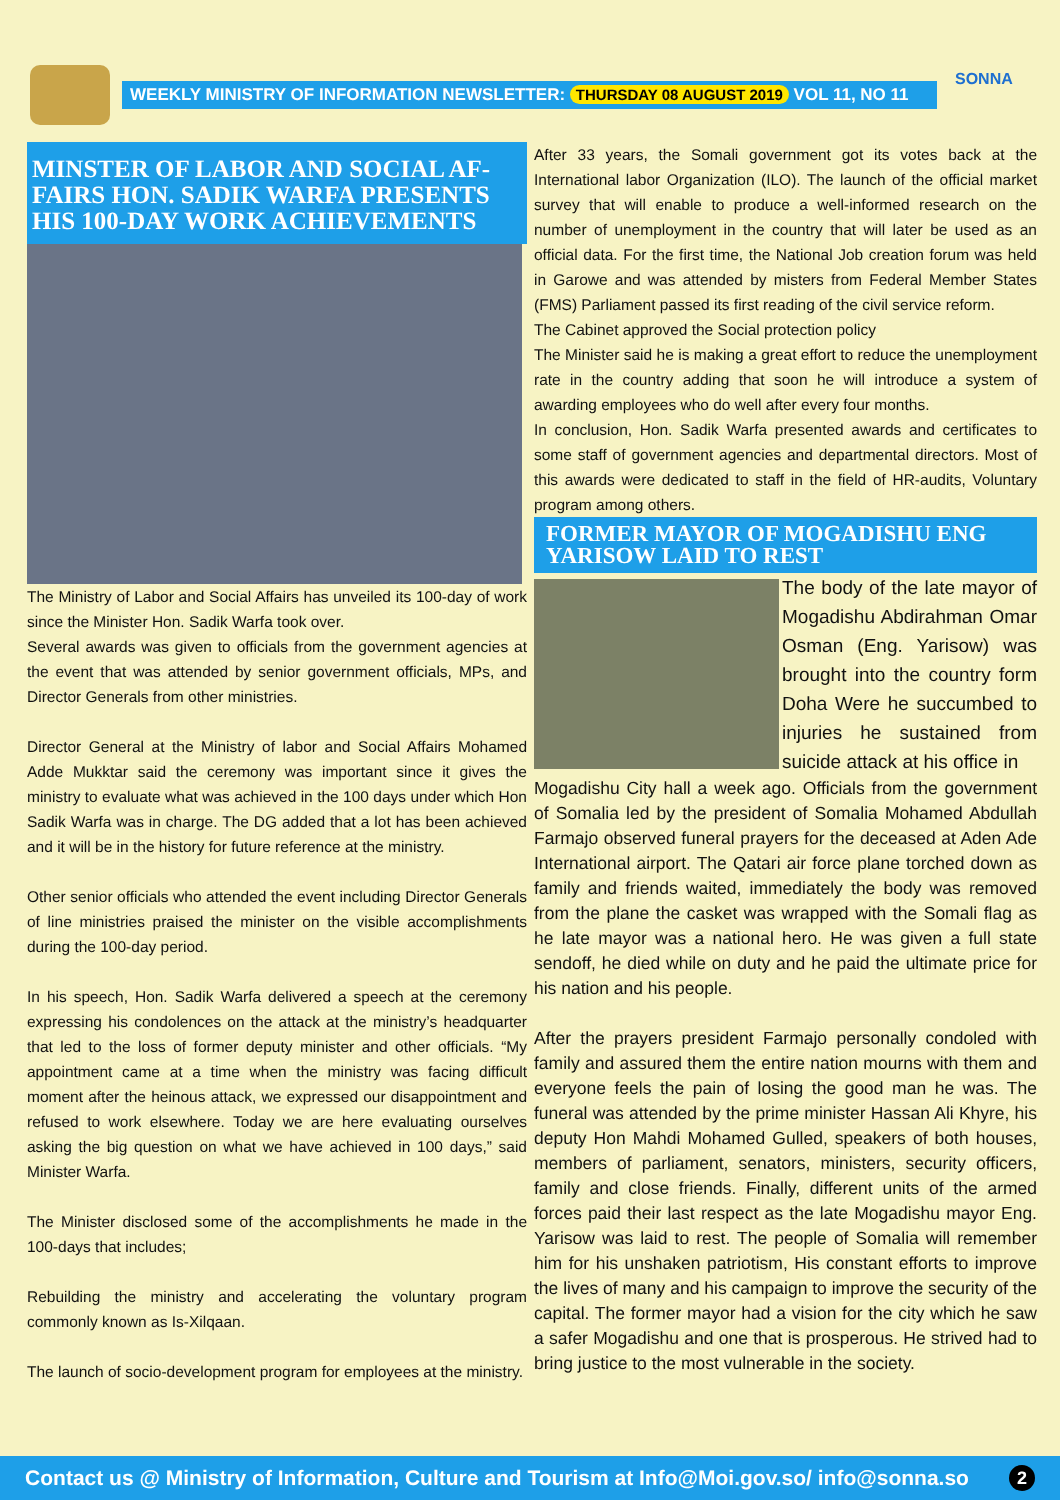WEEKLY MINISTRY OF INFORMATION NEWSLETTER: THURSDAY 08 AUGUST 2019 VOL 11, NO 11
SONNA
MINSTER OF LABOR AND SOCIAL AF-FAIRS HON. SADIK WARFA PRESENTS HIS 100-DAY WORK ACHIEVEMENTS
The Ministry of Labor and Social Affairs has unveiled its 100-day of work since the Minister Hon. Sadik Warfa took over.
Several awards was given to officials from the government agencies at the event that was attended by senior government officials, MPs, and Director Generals from other ministries.
Director General at the Ministry of labor and Social Affairs Mohamed Adde Mukktar said the ceremony was important since it gives the ministry to evaluate what was achieved in the 100 days under which Hon Sadik Warfa was in charge. The DG added that a lot has been achieved and it will be in the history for future reference at the ministry.
Other senior officials who attended the event including Director Generals of line ministries praised the minister on the visible accomplishments during the 100-day period.
In his speech, Hon. Sadik Warfa delivered a speech at the ceremony expressing his condolences on the attack at the ministry’s headquarter that led to the loss of former deputy minister and other officials. “My appointment came at a time when the ministry was facing difficult moment after the heinous attack, we expressed our disappointment and refused to work elsewhere. Today we are here evaluating ourselves asking the big question on what we have achieved in 100 days,” said Minister Warfa.
The Minister disclosed some of the accomplishments he made in the 100-days that includes;
Rebuilding the ministry and accelerating the voluntary program commonly known as Is-Xilqaan.
The launch of socio-development program for employees at the ministry.
After 33 years, the Somali government got its votes back at the International labor Organization (ILO). The launch of the official market survey that will enable to produce a well-informed research on the number of unemployment in the country that will later be used as an official data. For the first time, the National Job creation forum was held in Garowe and was attended by misters from Federal Member States (FMS) Parliament passed its first reading of the civil service reform.
The Cabinet approved the Social protection policy
The Minister said he is making a great effort to reduce the unemployment rate in the country adding that soon he will introduce a system of awarding employees who do well after every four months.
In conclusion, Hon. Sadik Warfa presented awards and certificates to some staff of government agencies and departmental directors. Most of this awards were dedicated to staff in the field of HR-audits, Voluntary program among others.
FORMER MAYOR OF MOGADISHU ENG YARISOW LAID TO REST
The body of the late mayor of Mogadishu Abdirahman Omar Osman (Eng. Yarisow) was brought into the country form Doha Were he succumbed to injuries he sustained from suicide attack at his office in
Mogadishu City hall a week ago. Officials from the government of Somalia led by the president of Somalia Mohamed Abdullah Farmajo observed funeral prayers for the deceased at Aden Ade International airport. The Qatari air force plane torched down as family and friends waited, immediately the body was removed from the plane the casket was wrapped with the Somali flag as he late mayor was a national hero. He was given a full state sendoff, he died while on duty and he paid the ultimate price for his nation and his people.
After the prayers president Farmajo personally condoled with family and assured them the entire nation mourns with them and everyone feels the pain of losing the good man he was. The funeral was attended by the prime minister Hassan Ali Khyre, his deputy Hon Mahdi Mohamed Gulled, speakers of both houses, members of parliament, senators, ministers, security officers, family and close friends. Finally, different units of the armed forces paid their last respect as the late Mogadishu mayor Eng. Yarisow was laid to rest. The people of Somalia will remember him for his unshaken patriotism, His constant efforts to improve the lives of many and his campaign to improve the security of the capital. The former mayor had a vision for the city which he saw a safer Mogadishu and one that is prosperous. He strived had to bring justice to the most vulnerable in the society.
Contact us @ Ministry of Information, Culture and Tourism at Info@Moi.gov.so/ info@sonna.so 2